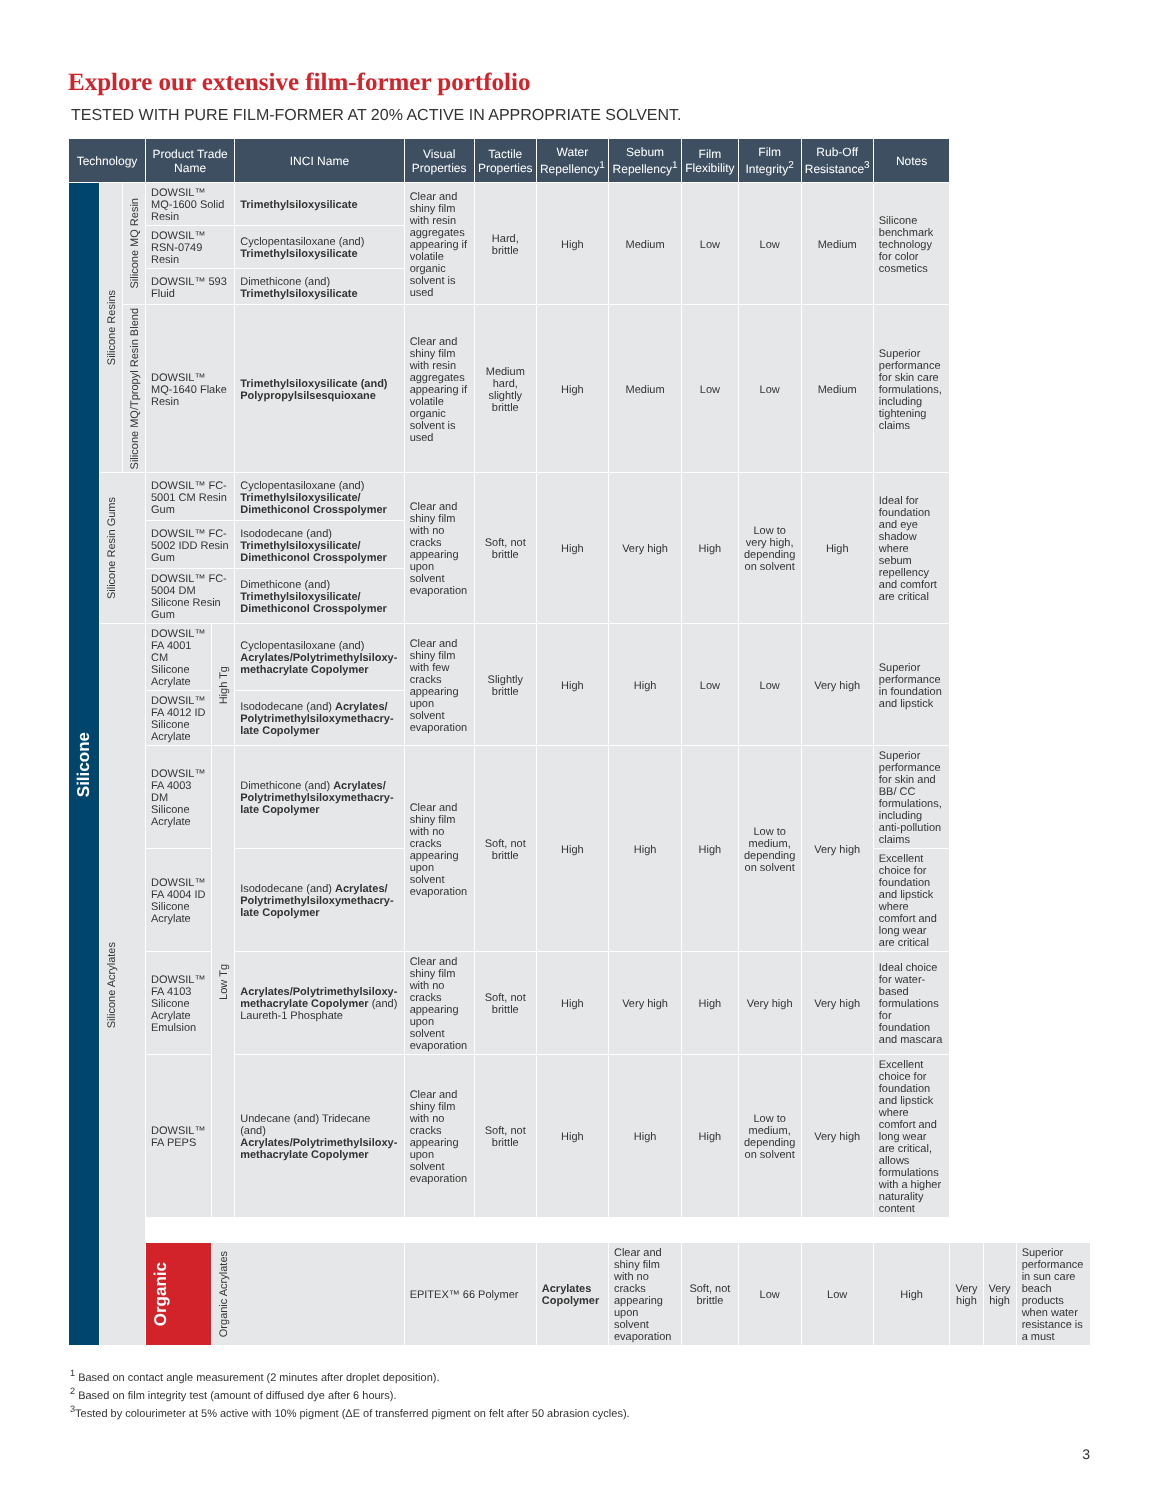Explore our extensive film-former portfolio
TESTED WITH PURE FILM-FORMER AT 20% ACTIVE IN APPROPRIATE SOLVENT.
| Technology | | | Product Trade Name | | INCI Name | Visual Properties | Tactile Properties | Water Repellency<sup>1</sup> | Sebum Repellency<sup>1</sup> | Film Flexibility | Film Integrity<sup>2</sup> | Rub-Off Resistance<sup>3</sup> | Notes | | | |
| --- | --- | --- | --- | --- | --- | --- | --- | --- | --- | --- | --- | --- | --- | --- | --- | --- |
| Silicone | Silicone Resins | Silicone MQ Resin | DOWSIL™ MQ-1600 Solid Resin | | Trimethylsiloxysilicate | Clear and shiny film with resin aggregates appearing if volatile organic solvent is used | Hard, brittle | High | Medium | Low | Low | Medium | Silicone benchmark technology for color cosmetics | | | |
| | | | DOWSIL™ RSN-0749 Resin | | Cyclopentasiloxane (and) Trimethylsiloxysilicate | | | | | | | | | | | |
| | | | DOWSIL™ 593 Fluid | | Dimethicone (and) Trimethylsiloxysilicate | | | | | | | | | | | |
| | | Silicone MQ/Tpropyl Resin Blend | DOWSIL™ MQ-1640 Flake Resin | | Trimethylsiloxysilicate (and) Polypropylsilsesquioxane | Clear and shiny film with resin aggregates appearing if volatile organic solvent is used | Medium hard, slightly brittle | High | Medium | Low | Low | Medium | Superior performance for skin care formulations, including tightening claims | | | |
| | Silicone Resin Gums | | DOWSIL™ FC-5001 CM Resin Gum | | Cyclopentasiloxane (and) Trimethylsiloxysilicate/ Dimethiconol Crosspolymer | Clear and shiny film with no cracks appearing upon solvent evaporation | Soft, not brittle | High | Very high | High | Low to very high, depending on solvent | High | Ideal for foundation and eye shadow where sebum repellency and comfort are critical | | | |
| | | | DOWSIL™ FC-5002 IDD Resin Gum | | Isododecane (and) Trimethylsiloxysilicate/ Dimethiconol Crosspolymer | | | | | | | | | | | |
| | | | DOWSIL™ FC-5004 DM Silicone Resin Gum | | Dimethicone (and) Trimethylsiloxysilicate/ Dimethiconol Crosspolymer | | | | | | | | | | | |
| | Silicone Acrylates | | DOWSIL™ FA 4001 CM Silicone Acrylate | High Tg | Cyclopentasiloxane (and) Acrylates/Polytrimethylsiloxy-methacrylate Copolymer | Clear and shiny film with few cracks appearing upon solvent evaporation | Slightly brittle | High | High | Low | Low | Very high | Superior performance in foundation and lipstick | | | |
| | | | DOWSIL™ FA 4012 ID Silicone Acrylate | | Isododecane (and) Acrylates/ Polytrimethylsiloxymethacry-late Copolymer | | | | | | | | | | | |
| | | | DOWSIL™ FA 4003 DM Silicone Acrylate | Low Tg | Dimethicone (and) Acrylates/ Polytrimethylsiloxymethacry-late Copolymer | Clear and shiny film with no cracks appearing upon solvent evaporation | Soft, not brittle | High | High | High | Low to medium, depending on solvent | Very high | Superior performance for skin and BB/ CC formulations, including anti-pollution claims | | | |
| | | | DOWSIL™ FA 4004 ID Silicone Acrylate | | Isododecane (and) Acrylates/ Polytrimethylsiloxymethacry-late Copolymer | | | | | | | | Excellent choice for foundation and lipstick where comfort and long wear are critical | | | |
| | | | DOWSIL™ FA 4103 Silicone Acrylate Emulsion | | Acrylates/Polytrimethylsiloxy-methacrylate Copolymer (and) Laureth-1 Phosphate | Clear and shiny film with no cracks appearing upon solvent evaporation | Soft, not brittle | High | Very high | High | Very high | Very high | Ideal choice for water-based formulations for foundation and mascara | | | |
| | | | DOWSIL™ FA PEPS | | Undecane (and) Tridecane (and) Acrylates/Polytrimethylsiloxy-methacrylate Copolymer | Clear and shiny film with no cracks appearing upon solvent evaporation | Soft, not brittle | High | High | High | Low to medium, depending on solvent | Very high | Excellent choice for foundation and lipstick where comfort and long wear are critical, allows formulations with a higher naturality content | | | |
| | | | Organic | Organic Acrylates | | EPITEX™ 66 Polymer | | Acrylates Copolymer | Clear and shiny film with no cracks appearing upon solvent evaporation | Soft, not brittle | Low | Low | High | Very high | Very high | Superior performance in sun care beach products when water resistance is a must |
<sup>1</sup> Based on contact angle measurement (2 minutes after droplet deposition).
<sup>2</sup> Based on film integrity test (amount of diffused dye after 6 hours).
<sup>3</sup> Tested by colourimeter at 5% active with 10% pigment (ΔE of transferred pigment on felt after 50 abrasion cycles).
3